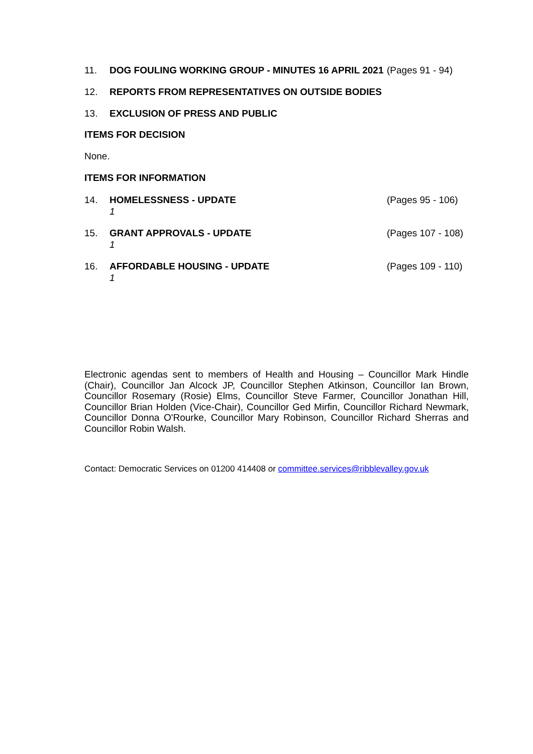11. DOG FOULING WORKING GROUP - MINUTES 16 APRIL 2021
(Pages 91 - 94)
12. REPORTS FROM REPRESENTATIVES ON OUTSIDE BODIES
13. EXCLUSION OF PRESS AND PUBLIC
ITEMS FOR DECISION
None.
ITEMS FOR INFORMATION
14. HOMELESSNESS - UPDATE
1
(Pages 95 - 106)
15. GRANT APPROVALS - UPDATE
1
(Pages 107 - 108)
16. AFFORDABLE HOUSING - UPDATE
1
(Pages 109 - 110)
Electronic agendas sent to members of Health and Housing – Councillor Mark Hindle (Chair), Councillor Jan Alcock JP, Councillor Stephen Atkinson, Councillor Ian Brown, Councillor Rosemary (Rosie) Elms, Councillor Steve Farmer, Councillor Jonathan Hill, Councillor Brian Holden (Vice-Chair), Councillor Ged Mirfin, Councillor Richard Newmark, Councillor Donna O'Rourke, Councillor Mary Robinson, Councillor Richard Sherras and Councillor Robin Walsh.
Contact: Democratic Services on 01200 414408 or committee.services@ribblevalley.gov.uk